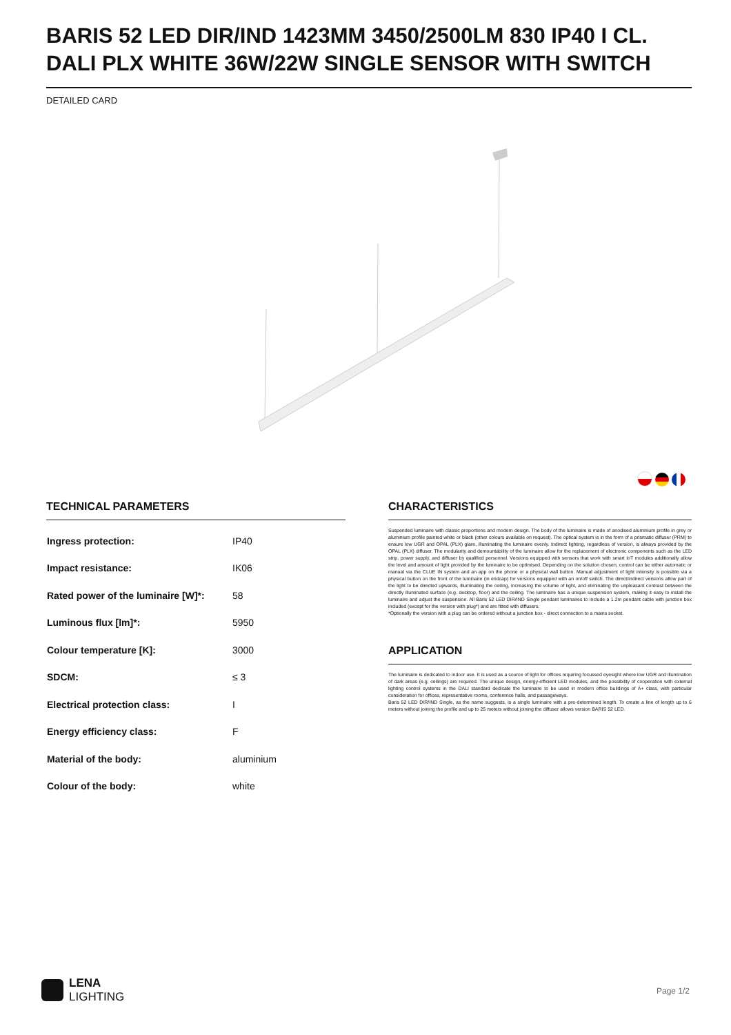BARIS 52 LED DIR/IND 1423MM 3450/2500LM 830 IP40 I CL. DALI PLX WHITE 36W/22W SINGLE SENSOR WITH SWITCH
DETAILED CARD
TECHNICAL PARAMETERS
| Ingress protection: | IP40 |
| Impact resistance: | IK06 |
| Rated power of the luminaire [W]*: | 58 |
| Luminous flux [lm]*: | 5950 |
| Colour temperature [K]: | 3000 |
| SDCM: | ≤ 3 |
| Electrical protection class: | I |
| Energy efficiency class: | F |
| Material of the body: | aluminium |
| Colour of the body: | white |
CHARACTERISTICS
Suspended luminaire with classic proportions and modern design. The body of the luminaire is made of anodised aluminium profile in grey or aluminium profile painted white or black (other colours available on request). The optical system is in the form of a prismatic diffuser (PRM) to ensure low UGR and OPAL (PLX) glare, illuminating the luminaire evenly. Indirect lighting, regardless of version, is always provided by the OPAL (PLX) diffuser. The modularity and demountability of the luminaire allow for the replacement of electronic components such as the LED strip, power supply, and diffuser by qualified personnel. Versions equipped with sensors that work with smart IoT modules additionally allow the level and amount of light provided by the luminaire to be optimised. Depending on the solution chosen, control can be either automatic or manual via the CLUE IN system and an app on the phone or a physical wall button. Manual adjustment of light intensity is possible via a physical button on the front of the luminaire (in endcap) for versions equipped with an on/off switch. The direct/indirect versions allow part of the light to be directed upwards, illuminating the ceiling, increasing the volume of light, and eliminating the unpleasant contrast between the directly illuminated surface (e.g. desktop, floor) and the ceiling. The luminaire has a unique suspension system, making it easy to install the luminaire and adjust the suspension. All Baris 52 LED DIR/IND Single pendant luminaires to include a 1.2m pendant cable with junction box included (except for the version with plug*) and are fitted with diffusers.
*Optionally the version with a plug can be ordered without a junction box - direct connection to a mains socket.
APPLICATION
The luminaire is dedicated to indoor use. It is used as a source of light for offices requiring focussed eyesight where low UGR and illumination of dark areas (e.g. ceilings) are required. The unique design, energy-efficient LED modules, and the possibility of cooperation with external lighting control systems in the DALI standard dedicate the luminaire to be used in modern office buildings of A+ class, with particular consideration for offices, representative rooms, conference halls, and passageways.
Baris 52 LED DIR/IND Single, as the name suggests, is a single luminaire with a pre-determined length. To create a line of length up to 6 meters without joining the profile and up to 25 meters without joining the diffuser allows version BARIS 52 LED.
LENA
LIGHTING
Page 1/2